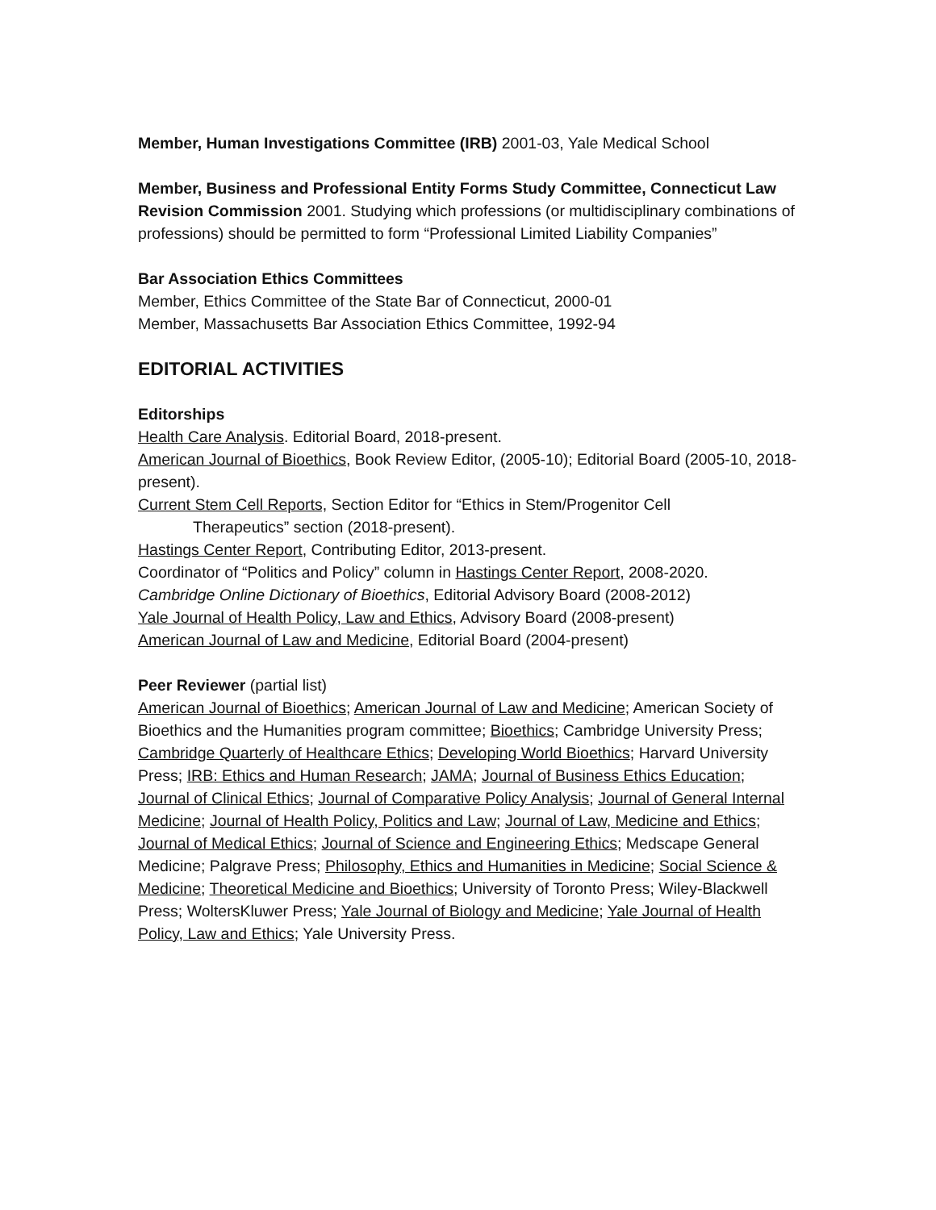Member, Human Investigations Committee (IRB) 2001-03, Yale Medical School
Member, Business and Professional Entity Forms Study Committee, Connecticut Law Revision Commission 2001. Studying which professions (or multidisciplinary combinations of professions) should be permitted to form “Professional Limited Liability Companies”
Bar Association Ethics Committees
Member, Ethics Committee of the State Bar of Connecticut, 2000-01
Member, Massachusetts Bar Association Ethics Committee, 1992-94
EDITORIAL ACTIVITIES
Editorships
Health Care Analysis. Editorial Board, 2018-present.
American Journal of Bioethics, Book Review Editor, (2005-10); Editorial Board (2005-10, 2018-present).
Current Stem Cell Reports, Section Editor for “Ethics in Stem/Progenitor Cell
Therapeutics” section (2018-present).
Hastings Center Report, Contributing Editor, 2013-present.
Coordinator of “Politics and Policy” column in Hastings Center Report, 2008-2020.
Cambridge Online Dictionary of Bioethics, Editorial Advisory Board (2008-2012)
Yale Journal of Health Policy, Law and Ethics, Advisory Board (2008-present)
American Journal of Law and Medicine, Editorial Board (2004-present)
Peer Reviewer (partial list)
American Journal of Bioethics; American Journal of Law and Medicine; American Society of Bioethics and the Humanities program committee; Bioethics; Cambridge University Press; Cambridge Quarterly of Healthcare Ethics; Developing World Bioethics; Harvard University Press; IRB: Ethics and Human Research; JAMA; Journal of Business Ethics Education; Journal of Clinical Ethics; Journal of Comparative Policy Analysis; Journal of General Internal Medicine; Journal of Health Policy, Politics and Law; Journal of Law, Medicine and Ethics; Journal of Medical Ethics; Journal of Science and Engineering Ethics; Medscape General Medicine; Palgrave Press; Philosophy, Ethics and Humanities in Medicine; Social Science & Medicine; Theoretical Medicine and Bioethics; University of Toronto Press; Wiley-Blackwell Press; WoltersKluwer Press; Yale Journal of Biology and Medicine; Yale Journal of Health Policy, Law and Ethics; Yale University Press.